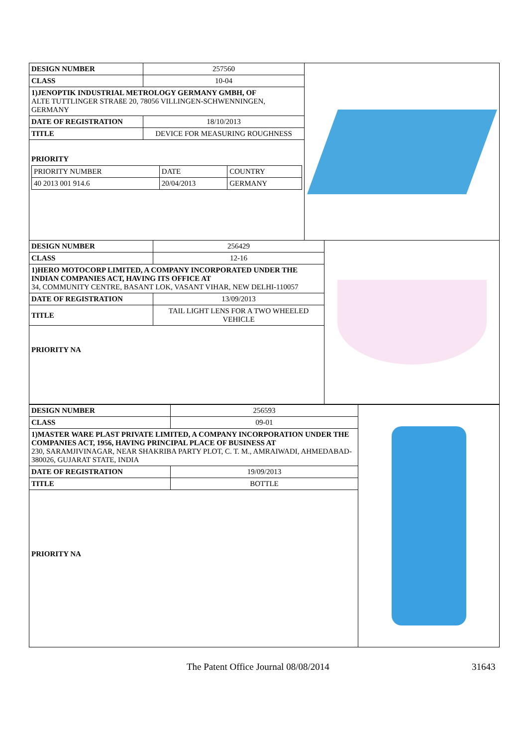| DESIGN NUMBER | 257560 |
| CLASS | 10-04 |
| 1)JENOPTIK INDUSTRIAL METROLOGY GERMANY GMBH, OF ALTE TUTTLINGER STRAßE 20, 78056 VILLINGEN-SCHWENNINGEN, GERMANY | |
| DATE OF REGISTRATION | 18/10/2013 |
| TITLE | DEVICE FOR MEASURING ROUGHNESS |
| PRIORITY / PRIORITY NUMBER / DATE / COUNTRY / / 40 2013 001 914.6 / 20/04/2013 / GERMANY / | |
| DESIGN NUMBER | 256429 |
| CLASS | 12-16 |
| 1)HERO MOTOCORP LIMITED, A COMPANY INCORPORATED UNDER THE INDIAN COMPANIES ACT, HAVING ITS OFFICE AT 34, COMMUNITY CENTRE, BASANT LOK, VASANT VIHAR, NEW DELHI-110057 | |
| DATE OF REGISTRATION | 13/09/2013 |
| TITLE | TAIL LIGHT LENS FOR A TWO WHEELED VEHICLE |
| PRIORITY NA | |
| DESIGN NUMBER | 256593 |
| CLASS | 09-01 |
| 1)MASTER WARE PLAST PRIVATE LIMITED, A COMPANY INCORPORATION UNDER THE COMPANIES ACT, 1956, HAVING PRINCIPAL PLACE OF BUSINESS AT 230, SARAMJIVINAGAR, NEAR SHAKRIBA PARTY PLOT, C. T. M., AMRAIWADI, AHMEDABAD-380026, GUJARAT STATE, INDIA | |
| DATE OF REGISTRATION | 19/09/2013 |
| TITLE | BOTTLE |
| PRIORITY NA | |
The Patent Office Journal 08/08/2014 31643